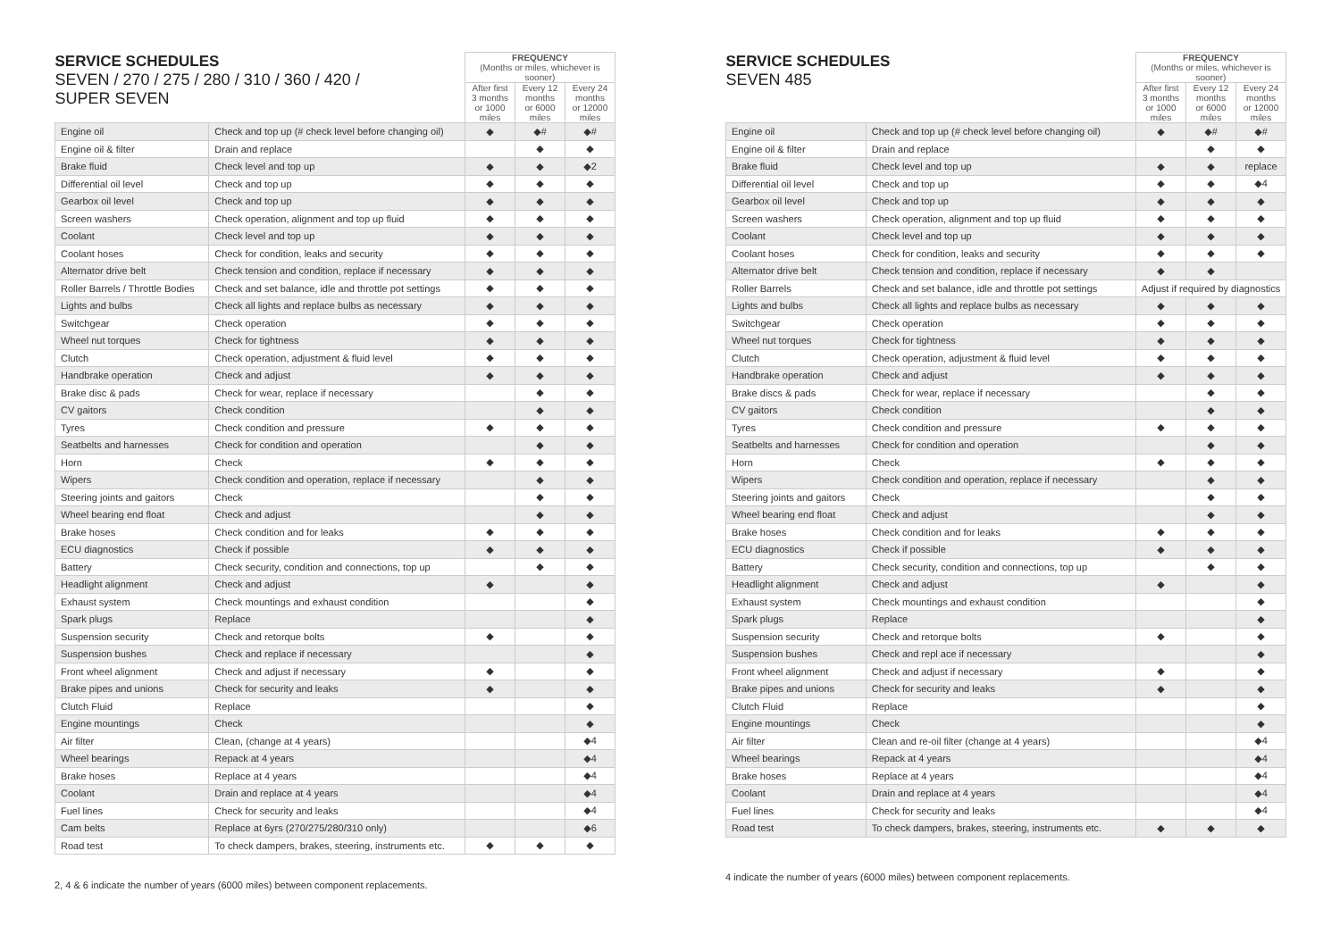| SERVICE SCHEDULES SEVEN / 270 / 275 / 280 / 310 / 360 / 420 / SUPER SEVEN | | FREQUENCY (Months or miles, whichever is sooner) | | |
| | | After first 3 months or 1000 miles | Every 12 months or 6000 miles | Every 24 months or 12000 miles |
| Engine oil | Check and top up (# check level before changing oil) | ◆ | ◆# | ◆# |
| Engine oil & filter | Drain and replace | | ◆ | ◆ |
| Brake fluid | Check level and top up | ◆ | ◆ | ◆2 |
| Differential oil level | Check and top up | ◆ | ◆ | ◆ |
| Gearbox oil level | Check and top up | ◆ | ◆ | ◆ |
| Screen washers | Check operation, alignment and top up fluid | ◆ | ◆ | ◆ |
| Coolant | Check level and top up | ◆ | ◆ | ◆ |
| Coolant hoses | Check for condition, leaks and security | ◆ | ◆ | ◆ |
| Alternator drive belt | Check tension and condition, replace if necessary | ◆ | ◆ | ◆ |
| Roller Barrels / Throttle Bodies | Check and set balance, idle and throttle pot settings | ◆ | ◆ | ◆ |
| Lights and bulbs | Check all lights and replace bulbs as necessary | ◆ | ◆ | ◆ |
| Switchgear | Check operation | ◆ | ◆ | ◆ |
| Wheel nut torques | Check for tightness | ◆ | ◆ | ◆ |
| Clutch | Check operation, adjustment & fluid level | ◆ | ◆ | ◆ |
| Handbrake operation | Check and adjust | ◆ | ◆ | ◆ |
| Brake disc & pads | Check for wear, replace if necessary | | ◆ | ◆ |
| CV gaitors | Check condition | | ◆ | ◆ |
| Tyres | Check condition and pressure | ◆ | ◆ | ◆ |
| Seatbelts and harnesses | Check for condition and operation | | ◆ | ◆ |
| Horn | Check | ◆ | ◆ | ◆ |
| Wipers | Check condition and operation, replace if necessary | | ◆ | ◆ |
| Steering joints and gaitors | Check | | ◆ | ◆ |
| Wheel bearing end float | Check and adjust | | ◆ | ◆ |
| Brake hoses | Check condition and for leaks | ◆ | ◆ | ◆ |
| ECU diagnostics | Check if possible | ◆ | ◆ | ◆ |
| Battery | Check security, condition and connections, top up | | ◆ | ◆ |
| Headlight alignment | Check and adjust | ◆ | | ◆ |
| Exhaust system | Check mountings and exhaust condition | | | ◆ |
| Spark plugs | Replace | | | ◆ |
| Suspension security | Check and retorque bolts | ◆ | | ◆ |
| Suspension bushes | Check and replace if necessary | | | ◆ |
| Front wheel alignment | Check and adjust if necessary | ◆ | | ◆ |
| Brake pipes and unions | Check for security and leaks | ◆ | | ◆ |
| Clutch Fluid | Replace | | | ◆ |
| Engine mountings | Check | | | ◆ |
| Air filter | Clean, (change at 4 years) | | | ◆4 |
| Wheel bearings | Repack at 4 years | | | ◆4 |
| Brake hoses | Replace at 4 years | | | ◆4 |
| Coolant | Drain and replace at 4 years | | | ◆4 |
| Fuel lines | Check for security and leaks | | | ◆4 |
| Cam belts | Replace at 6yrs (270/275/280/310 only) | | | ◆6 |
| Road test | To check dampers, brakes, steering, instruments etc. | ◆ | ◆ | ◆ |
2, 4 & 6 indicate the number of years (6000 miles) between component replacements.
| SERVICE SCHEDULES SEVEN 485 | | FREQUENCY (Months or miles, whichever is sooner) | | |
| | | After first 3 months or 1000 miles | Every 12 months or 6000 miles | Every 24 months or 12000 miles |
| Engine oil | Check and top up (# check level before changing oil) | ◆ | ◆# | ◆# |
| Engine oil & filter | Drain and replace | | ◆ | ◆ |
| Brake fluid | Check level and top up | ◆ | ◆ | replace |
| Differential oil level | Check and top up | ◆ | ◆ | ◆4 |
| Gearbox oil level | Check and top up | ◆ | ◆ | ◆ |
| Screen washers | Check operation, alignment and top up fluid | ◆ | ◆ | ◆ |
| Coolant | Check level and top up | ◆ | ◆ | ◆ |
| Coolant hoses | Check for condition, leaks and security | ◆ | ◆ | ◆ |
| Alternator drive belt | Check tension and condition, replace if necessary | ◆ | ◆ | |
| Roller Barrels | Check and set balance, idle and throttle pot settings | Adjust if required by diagnostics | | |
| Lights and bulbs | Check all lights and replace bulbs as necessary | ◆ | ◆ | ◆ |
| Switchgear | Check operation | ◆ | ◆ | ◆ |
| Wheel nut torques | Check for tightness | ◆ | ◆ | ◆ |
| Clutch | Check operation, adjustment & fluid level | ◆ | ◆ | ◆ |
| Handbrake operation | Check and adjust | ◆ | ◆ | ◆ |
| Brake discs & pads | Check for wear, replace if necessary | | ◆ | ◆ |
| CV gaitors | Check condition | | ◆ | ◆ |
| Tyres | Check condition and pressure | ◆ | ◆ | ◆ |
| Seatbelts and harnesses | Check for condition and operation | | ◆ | ◆ |
| Horn | Check | ◆ | ◆ | ◆ |
| Wipers | Check condition and operation, replace if necessary | | ◆ | ◆ |
| Steering joints and gaitors | Check | | ◆ | ◆ |
| Wheel bearing end float | Check and adjust | | ◆ | ◆ |
| Brake hoses | Check condition and for leaks | ◆ | ◆ | ◆ |
| ECU diagnostics | Check if possible | ◆ | ◆ | ◆ |
| Battery | Check security, condition and connections, top up | | ◆ | ◆ |
| Headlight alignment | Check and adjust | ◆ | | ◆ |
| Exhaust system | Check mountings and exhaust condition | | | ◆ |
| Spark plugs | Replace | | | ◆ |
| Suspension security | Check and retorque bolts | ◆ | | ◆ |
| Suspension bushes | Check and repl ace if necessary | | | ◆ |
| Front wheel alignment | Check and adjust if necessary | ◆ | | ◆ |
| Brake pipes and unions | Check for security and leaks | ◆ | | ◆ |
| Clutch Fluid | Replace | | | ◆ |
| Engine mountings | Check | | | ◆ |
| Air filter | Clean and re-oil filter (change at 4 years) | | | ◆4 |
| Wheel bearings | Repack at 4 years | | | ◆4 |
| Brake hoses | Replace at 4 years | | | ◆4 |
| Coolant | Drain and replace at 4 years | | | ◆4 |
| Fuel lines | Check for security and leaks | | | ◆4 |
| Road test | To check dampers, brakes, steering, instruments etc. | ◆ | ◆ | ◆ |
4 indicate the number of years (6000 miles) between component replacements.